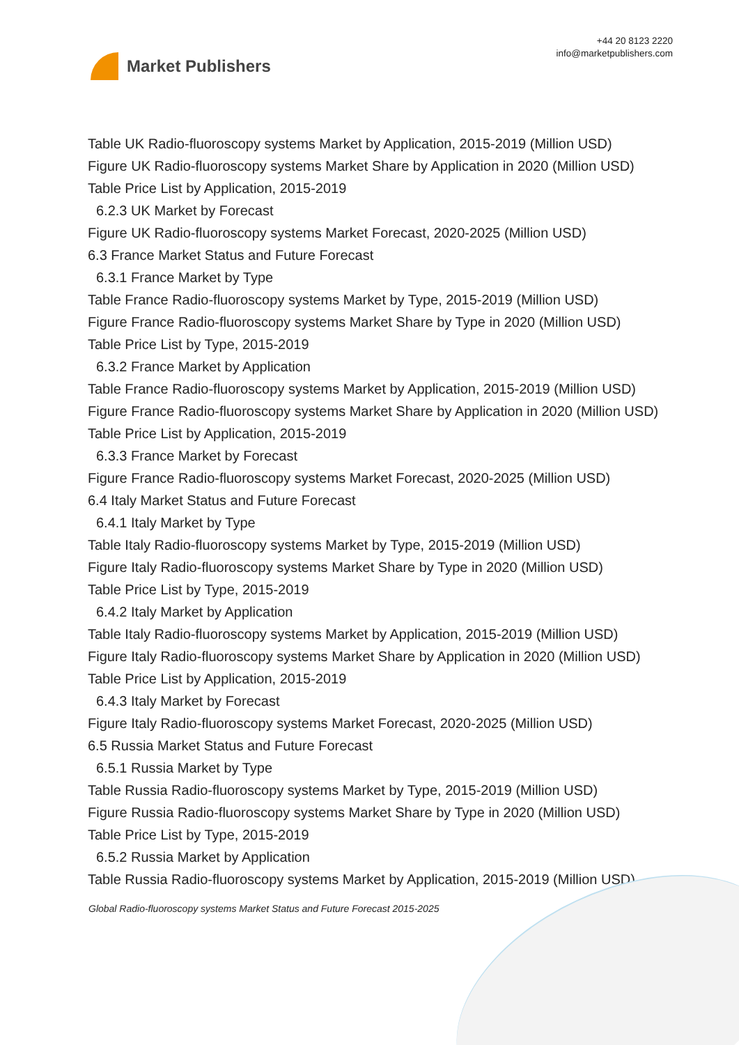Market Publishers
+44 20 8123 2220
info@marketpublishers.com
Table UK Radio-fluoroscopy systems Market by Application, 2015-2019 (Million USD)
Figure UK Radio-fluoroscopy systems Market Share by Application in 2020 (Million USD)
Table Price List by Application, 2015-2019
6.2.3 UK Market by Forecast
Figure UK Radio-fluoroscopy systems Market Forecast, 2020-2025 (Million USD)
6.3 France Market Status and Future Forecast
6.3.1 France Market by Type
Table France Radio-fluoroscopy systems Market by Type, 2015-2019 (Million USD)
Figure France Radio-fluoroscopy systems Market Share by Type in 2020 (Million USD)
Table Price List by Type, 2015-2019
6.3.2 France Market by Application
Table France Radio-fluoroscopy systems Market by Application, 2015-2019 (Million USD)
Figure France Radio-fluoroscopy systems Market Share by Application in 2020 (Million USD)
Table Price List by Application, 2015-2019
6.3.3 France Market by Forecast
Figure France Radio-fluoroscopy systems Market Forecast, 2020-2025 (Million USD)
6.4 Italy Market Status and Future Forecast
6.4.1 Italy Market by Type
Table Italy Radio-fluoroscopy systems Market by Type, 2015-2019 (Million USD)
Figure Italy Radio-fluoroscopy systems Market Share by Type in 2020 (Million USD)
Table Price List by Type, 2015-2019
6.4.2 Italy Market by Application
Table Italy Radio-fluoroscopy systems Market by Application, 2015-2019 (Million USD)
Figure Italy Radio-fluoroscopy systems Market Share by Application in 2020 (Million USD)
Table Price List by Application, 2015-2019
6.4.3 Italy Market by Forecast
Figure Italy Radio-fluoroscopy systems Market Forecast, 2020-2025 (Million USD)
6.5 Russia Market Status and Future Forecast
6.5.1 Russia Market by Type
Table Russia Radio-fluoroscopy systems Market by Type, 2015-2019 (Million USD)
Figure Russia Radio-fluoroscopy systems Market Share by Type in 2020 (Million USD)
Table Price List by Type, 2015-2019
6.5.2 Russia Market by Application
Table Russia Radio-fluoroscopy systems Market by Application, 2015-2019 (Million USD)
Global Radio-fluoroscopy systems Market Status and Future Forecast 2015-2025